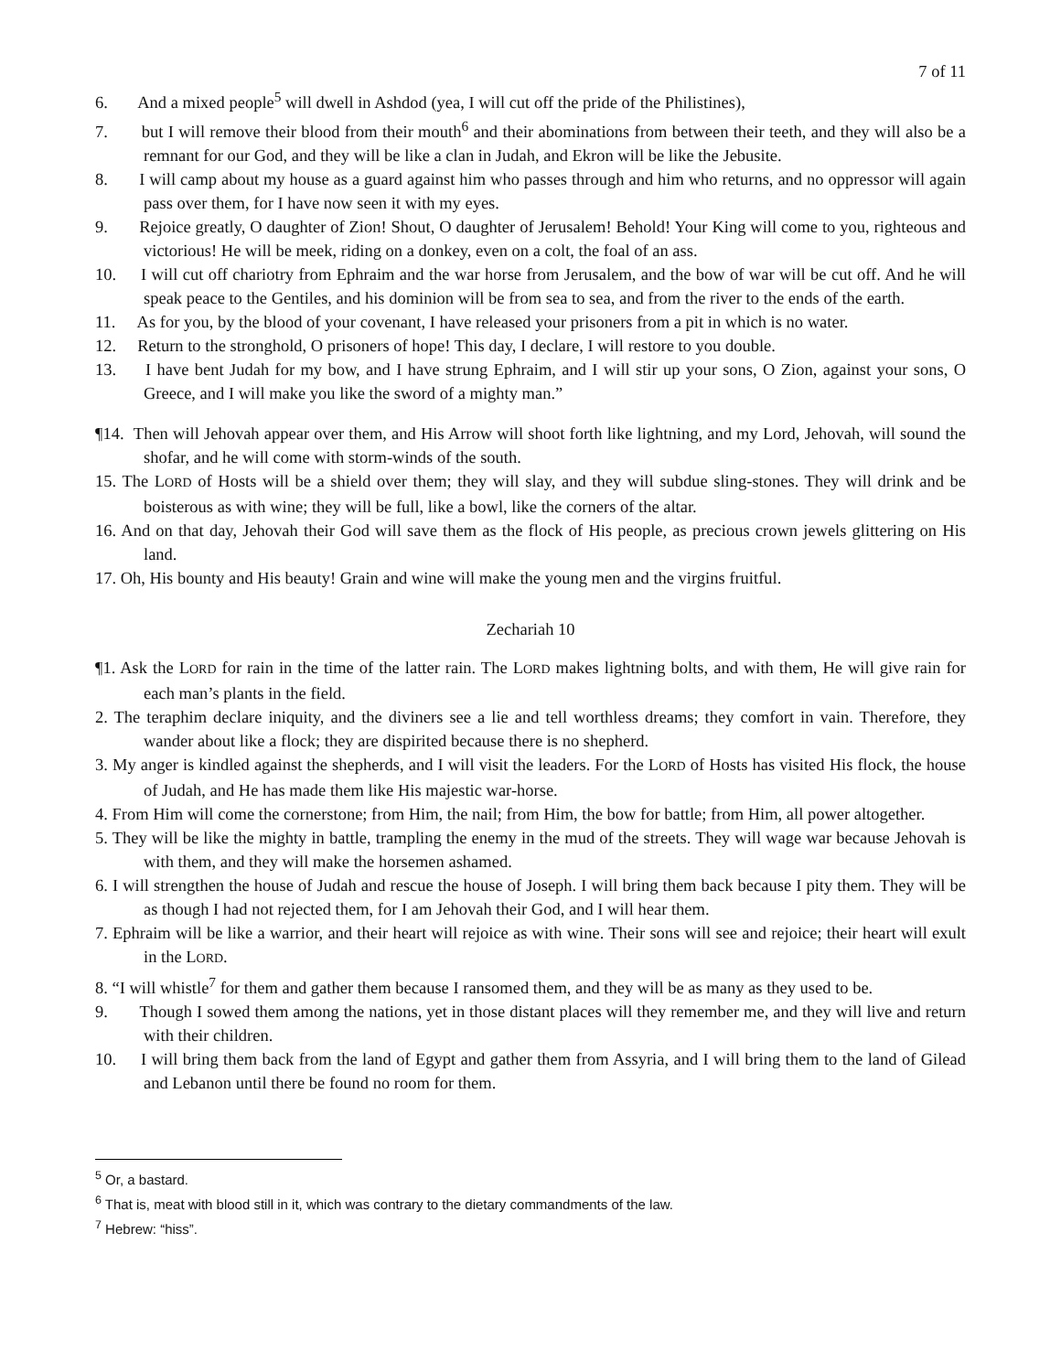7 of 11
6. And a mixed people<sup>5</sup> will dwell in Ashdod (yea, I will cut off the pride of the Philistines),
7. but I will remove their blood from their mouth<sup>6</sup> and their abominations from between their teeth, and they will also be a remnant for our God, and they will be like a clan in Judah, and Ekron will be like the Jebusite.
8. I will camp about my house as a guard against him who passes through and him who returns, and no oppressor will again pass over them, for I have now seen it with my eyes.
9. Rejoice greatly, O daughter of Zion! Shout, O daughter of Jerusalem! Behold! Your King will come to you, righteous and victorious! He will be meek, riding on a donkey, even on a colt, the foal of an ass.
10. I will cut off chariotry from Ephraim and the war horse from Jerusalem, and the bow of war will be cut off. And he will speak peace to the Gentiles, and his dominion will be from sea to sea, and from the river to the ends of the earth.
11. As for you, by the blood of your covenant, I have released your prisoners from a pit in which is no water.
12. Return to the stronghold, O prisoners of hope! This day, I declare, I will restore to you double.
13. I have bent Judah for my bow, and I have strung Ephraim, and I will stir up your sons, O Zion, against your sons, O Greece, and I will make you like the sword of a mighty man.”
¶14. Then will Jehovah appear over them, and His Arrow will shoot forth like lightning, and my Lord, Jehovah, will sound the shofar, and he will come with storm-winds of the south.
15. The LORD of Hosts will be a shield over them; they will slay, and they will subdue sling-stones. They will drink and be boisterous as with wine; they will be full, like a bowl, like the corners of the altar.
16. And on that day, Jehovah their God will save them as the flock of His people, as precious crown jewels glittering on His land.
17. Oh, His bounty and His beauty! Grain and wine will make the young men and the virgins fruitful.
Zechariah 10
¶1. Ask the LORD for rain in the time of the latter rain. The LORD makes lightning bolts, and with them, He will give rain for each man’s plants in the field.
2. The teraphim declare iniquity, and the diviners see a lie and tell worthless dreams; they comfort in vain. Therefore, they wander about like a flock; they are dispirited because there is no shepherd.
3. My anger is kindled against the shepherds, and I will visit the leaders. For the LORD of Hosts has visited His flock, the house of Judah, and He has made them like His majestic war-horse.
4. From Him will come the cornerstone; from Him, the nail; from Him, the bow for battle; from Him, all power altogether.
5. They will be like the mighty in battle, trampling the enemy in the mud of the streets. They will wage war because Jehovah is with them, and they will make the horsemen ashamed.
6. I will strengthen the house of Judah and rescue the house of Joseph. I will bring them back because I pity them. They will be as though I had not rejected them, for I am Jehovah their God, and I will hear them.
7. Ephraim will be like a warrior, and their heart will rejoice as with wine. Their sons will see and rejoice; their heart will exult in the LORD.
8. “I will whistle<sup>7</sup> for them and gather them because I ransomed them, and they will be as many as they used to be.
9. Though I sowed them among the nations, yet in those distant places will they remember me, and they will live and return with their children.
10. I will bring them back from the land of Egypt and gather them from Assyria, and I will bring them to the land of Gilead and Lebanon until there be found no room for them.
<sup>5</sup> Or, a bastard.
<sup>6</sup> That is, meat with blood still in it, which was contrary to the dietary commandments of the law.
<sup>7</sup> Hebrew: “hiss”.